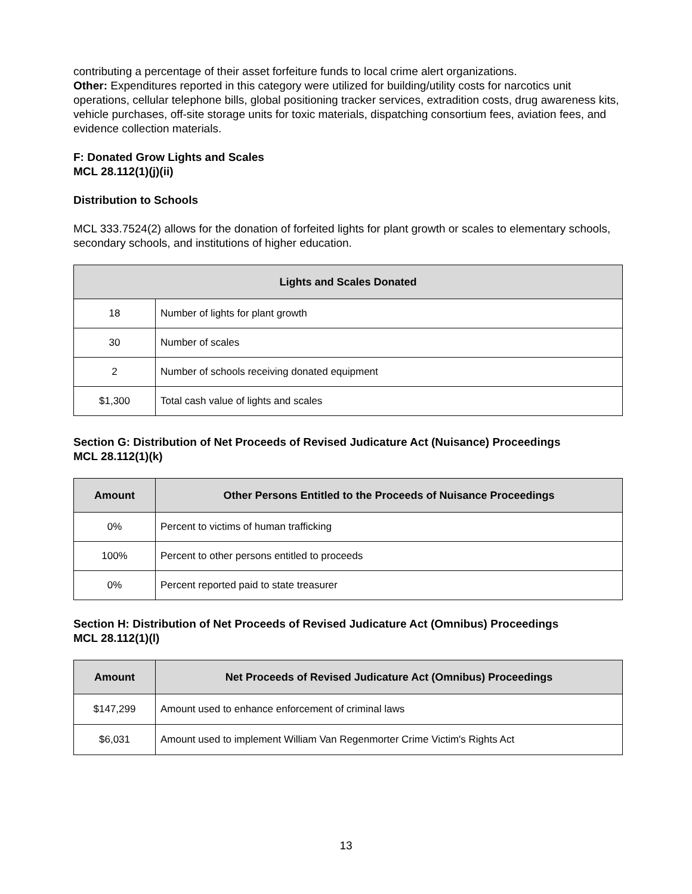contributing a percentage of their asset forfeiture funds to local crime alert organizations.
Other: Expenditures reported in this category were utilized for building/utility costs for narcotics unit operations, cellular telephone bills, global positioning tracker services, extradition costs, drug awareness kits, vehicle purchases, off-site storage units for toxic materials, dispatching consortium fees, aviation fees, and evidence collection materials.
F: Donated Grow Lights and Scales
MCL 28.112(1)(j)(ii)
Distribution to Schools
MCL 333.7524(2) allows for the donation of forfeited lights for plant growth or scales to elementary schools, secondary schools, and institutions of higher education.
| Lights and Scales Donated | |
| --- | --- |
| 18 | Number of lights for plant growth |
| 30 | Number of scales |
| 2 | Number of schools receiving donated equipment |
| $1,300 | Total cash value of lights and scales |
Section G: Distribution of Net Proceeds of Revised Judicature Act (Nuisance) Proceedings
MCL 28.112(1)(k)
| Amount | Other Persons Entitled to the Proceeds of Nuisance Proceedings |
| --- | --- |
| 0% | Percent to victims of human trafficking |
| 100% | Percent to other persons entitled to proceeds |
| 0% | Percent reported paid to state treasurer |
Section H: Distribution of Net Proceeds of Revised Judicature Act (Omnibus) Proceedings
MCL 28.112(1)(l)
| Amount | Net Proceeds of Revised Judicature Act (Omnibus) Proceedings |
| --- | --- |
| $147,299 | Amount used to enhance enforcement of criminal laws |
| $6,031 | Amount used to implement William Van Regenmorter Crime Victim's Rights Act |
13